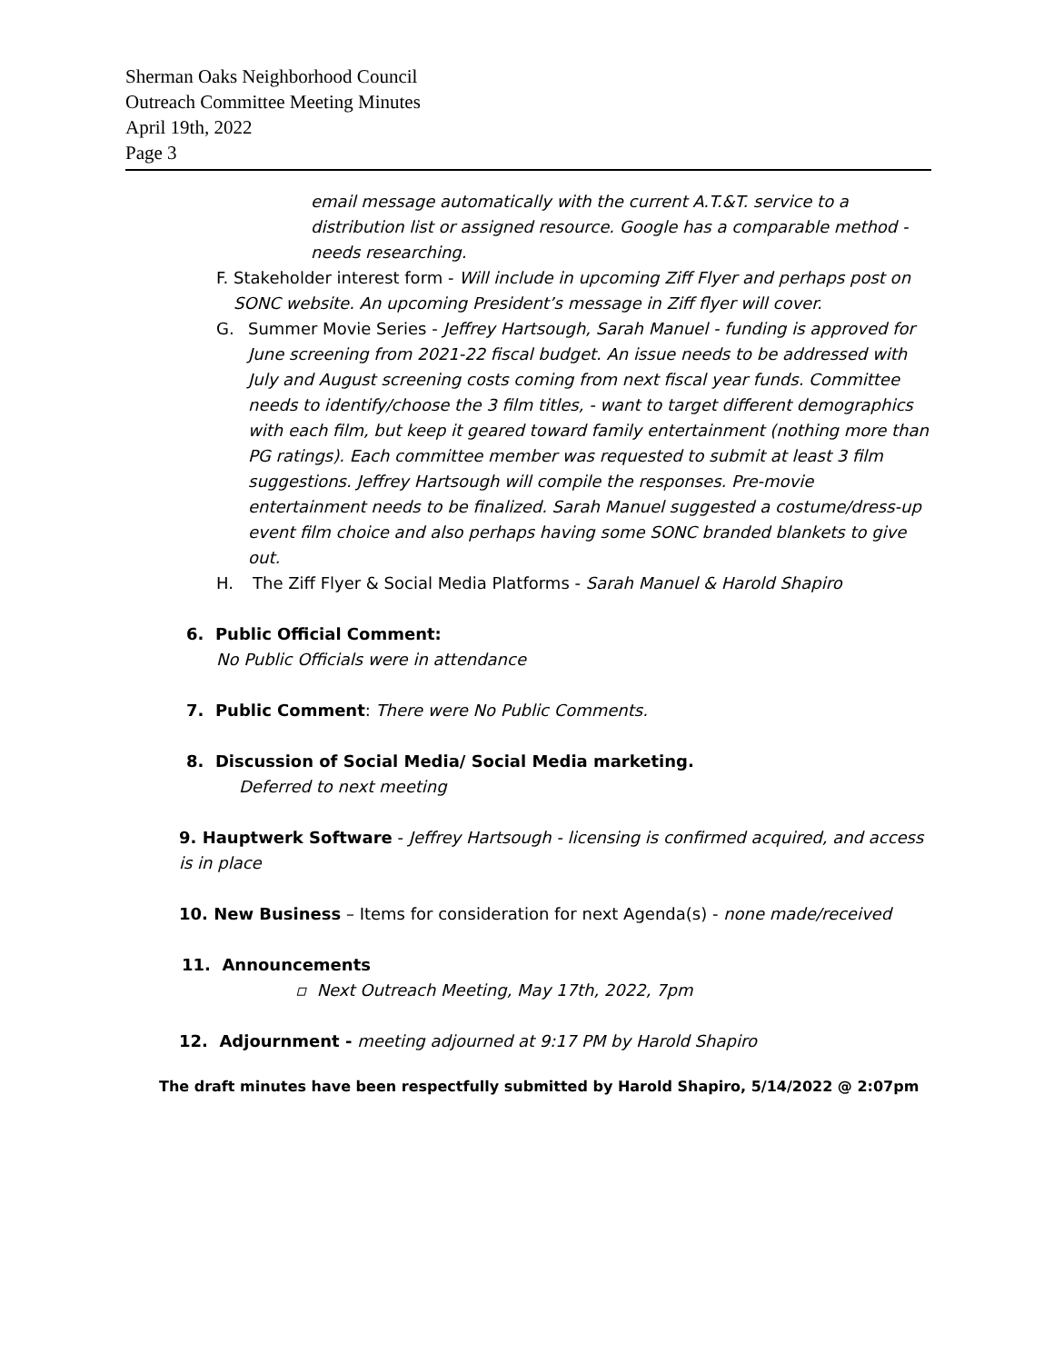Sherman Oaks Neighborhood Council
Outreach Committee Meeting Minutes
April 19th, 2022
Page 3
email message automatically with the current A.T.&T. service to a distribution list or assigned resource. Google has a comparable method - needs researching.
F. Stakeholder interest form - Will include in upcoming Ziff Flyer and perhaps post on SONC website. An upcoming President’s message in Ziff flyer will cover.
G. Summer Movie Series - Jeffrey Hartsough, Sarah Manuel - funding is approved for June screening from 2021-22 fiscal budget. An issue needs to be addressed with July and August screening costs coming from next fiscal year funds. Committee needs to identify/choose the 3 film titles, - want to target different demographics with each film, but keep it geared toward family entertainment (nothing more than PG ratings). Each committee member was requested to submit at least 3 film suggestions. Jeffrey Hartsough will compile the responses. Pre-movie entertainment needs to be finalized. Sarah Manuel suggested a costume/dress-up event film choice and also perhaps having some SONC branded blankets to give out.
H. The Ziff Flyer & Social Media Platforms - Sarah Manuel & Harold Shapiro
6. Public Official Comment:
No Public Officials were in attendance
7. Public Comment: There were No Public Comments.
8. Discussion of Social Media/ Social Media marketing.
Deferred to next meeting
9. Hauptwerk Software - Jeffrey Hartsough - licensing is confirmed acquired, and access is in place
10. New Business – Items for consideration for next Agenda(s) - none made/received
11. Announcements
▫ Next Outreach Meeting, May 17th, 2022, 7pm
12. Adjournment - meeting adjourned at 9:17 PM by Harold Shapiro
The draft minutes have been respectfully submitted by Harold Shapiro, 5/14/2022 @ 2:07pm